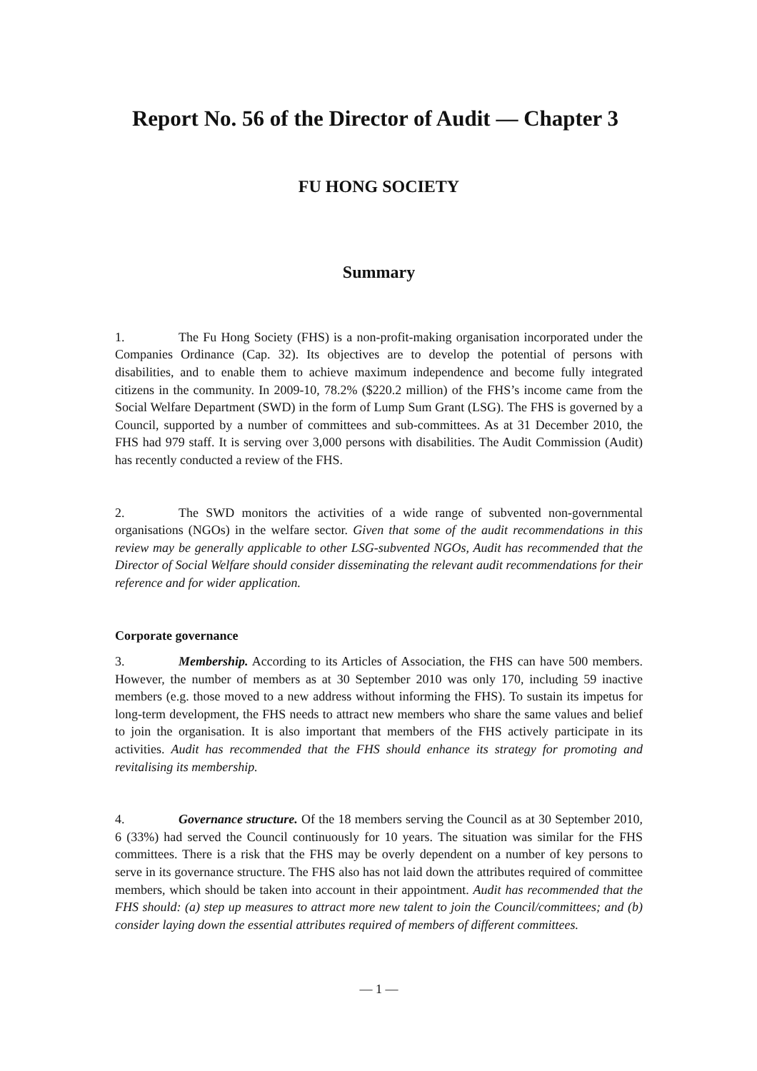Report No. 56 of the Director of Audit — Chapter 3
FU HONG SOCIETY
Summary
1. The Fu Hong Society (FHS) is a non-profit-making organisation incorporated under the Companies Ordinance (Cap. 32). Its objectives are to develop the potential of persons with disabilities, and to enable them to achieve maximum independence and become fully integrated citizens in the community. In 2009-10, 78.2% ($220.2 million) of the FHS’s income came from the Social Welfare Department (SWD) in the form of Lump Sum Grant (LSG). The FHS is governed by a Council, supported by a number of committees and sub-committees. As at 31 December 2010, the FHS had 979 staff. It is serving over 3,000 persons with disabilities. The Audit Commission (Audit) has recently conducted a review of the FHS.
2. The SWD monitors the activities of a wide range of subvented non-governmental organisations (NGOs) in the welfare sector. Given that some of the audit recommendations in this review may be generally applicable to other LSG-subvented NGOs, Audit has recommended that the Director of Social Welfare should consider disseminating the relevant audit recommendations for their reference and for wider application.
Corporate governance
3. Membership. According to its Articles of Association, the FHS can have 500 members. However, the number of members as at 30 September 2010 was only 170, including 59 inactive members (e.g. those moved to a new address without informing the FHS). To sustain its impetus for long-term development, the FHS needs to attract new members who share the same values and belief to join the organisation. It is also important that members of the FHS actively participate in its activities. Audit has recommended that the FHS should enhance its strategy for promoting and revitalising its membership.
4. Governance structure. Of the 18 members serving the Council as at 30 September 2010, 6 (33%) had served the Council continuously for 10 years. The situation was similar for the FHS committees. There is a risk that the FHS may be overly dependent on a number of key persons to serve in its governance structure. The FHS also has not laid down the attributes required of committee members, which should be taken into account in their appointment. Audit has recommended that the FHS should: (a) step up measures to attract more new talent to join the Council/committees; and (b) consider laying down the essential attributes required of members of different committees.
— 1 —